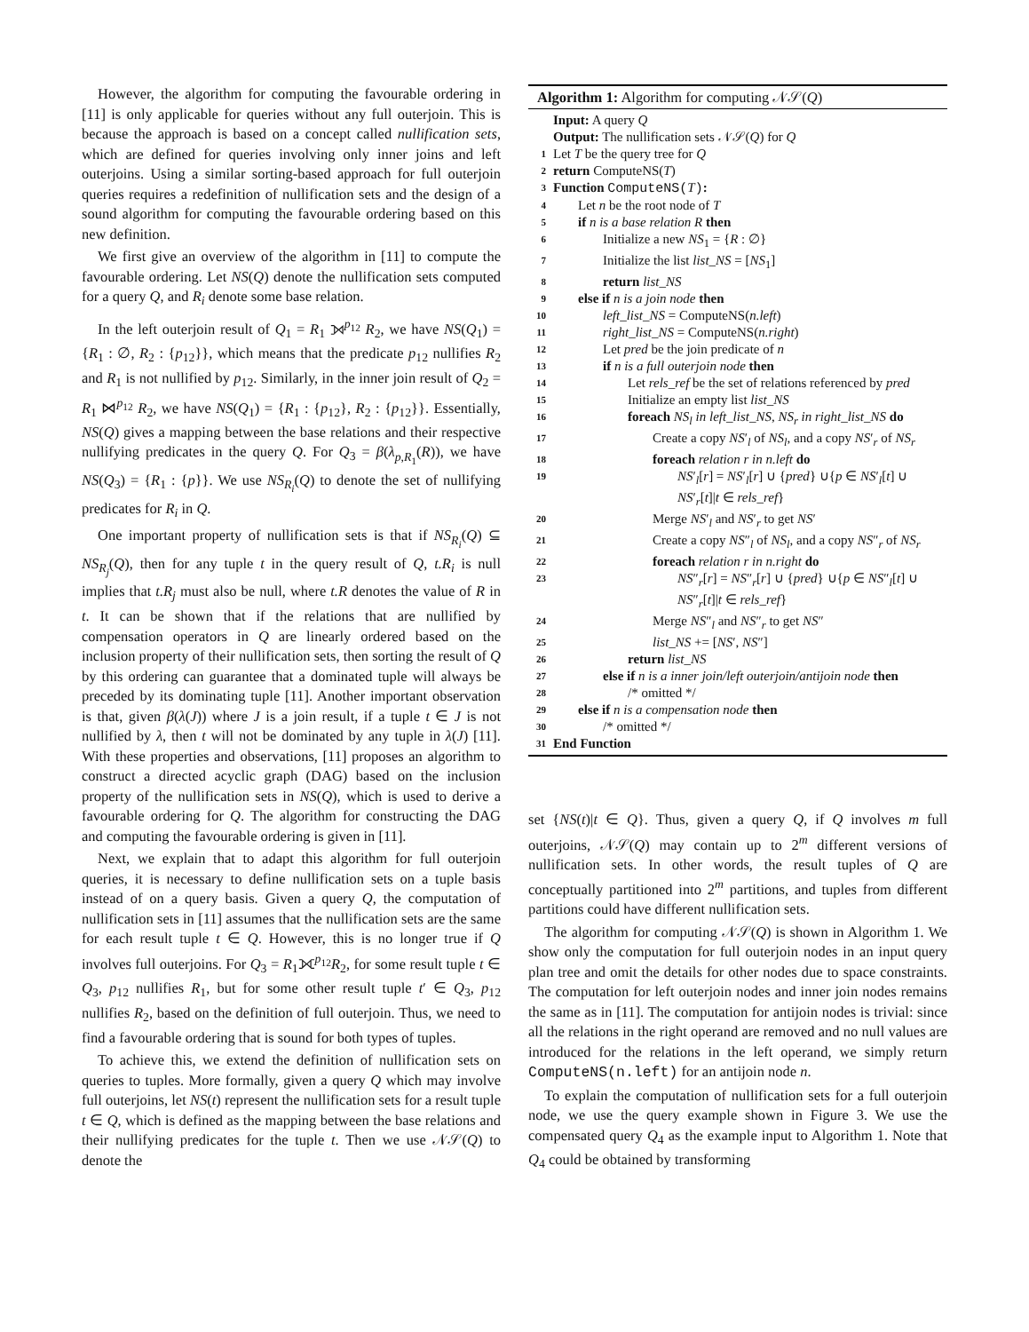However, the algorithm for computing the favourable ordering in [11] is only applicable for queries without any full outerjoin. This is because the approach is based on a concept called nullification sets, which are defined for queries involving only inner joins and left outerjoins. Using a similar sorting-based approach for full outerjoin queries requires a redefinition of nullification sets and the design of a sound algorithm for computing the favourable ordering based on this new definition.
We first give an overview of the algorithm in [11] to compute the favourable ordering. Let NS(Q) denote the nullification sets computed for a query Q, and R<sub>i</sub> denote some base relation.
In the left outerjoin result of Q<sub>1</sub> = R<sub>1</sub> ⟕<sup>p<sub>12</sub></sup> R<sub>2</sub>, we have NS(Q<sub>1</sub>) = {R<sub>1</sub> : ∅, R<sub>2</sub> : {p<sub>12</sub>}}, which means that the predicate p<sub>12</sub> nullifies R<sub>2</sub> and R<sub>1</sub> is not nullified by p<sub>12</sub>. Similarly, in the inner join result of Q<sub>2</sub> = R<sub>1</sub> ⋈<sup>p<sub>12</sub></sup> R<sub>2</sub>, we have NS(Q<sub>1</sub>) = {R<sub>1</sub> : {p<sub>12</sub>}, R<sub>2</sub> : {p<sub>12</sub>}}. Essentially, NS(Q) gives a mapping between the base relations and their respective nullifying predicates in the query Q. For Q<sub>3</sub> = β(λ<sub>p,R<sub>1</sub></sub>(R)), we have NS(Q<sub>3</sub>) = {R<sub>1</sub> : {p}}. We use NS<sub>R<sub>i</sub></sub>(Q) to denote the set of nullifying predicates for R<sub>i</sub> in Q.
One important property of nullification sets is that if NS<sub>R<sub>i</sub></sub>(Q) ⊆ NS<sub>R<sub>j</sub></sub>(Q), then for any tuple t in the query result of Q, t.R<sub>i</sub> is null implies that t.R<sub>j</sub> must also be null, where t.R denotes the value of R in t. It can be shown that if the relations that are nullified by compensation operators in Q are linearly ordered based on the inclusion property of their nullification sets, then sorting the result of Q by this ordering can guarantee that a dominated tuple will always be preceded by its dominating tuple [11]. Another important observation is that, given β(λ(J)) where J is a join result, if a tuple t ∈ J is not nullified by λ, then t will not be dominated by any tuple in λ(J) [11]. With these properties and observations, [11] proposes an algorithm to construct a directed acyclic graph (DAG) based on the inclusion property of the nullification sets in NS(Q), which is used to derive a favourable ordering for Q. The algorithm for constructing the DAG and computing the favourable ordering is given in [11].
Next, we explain that to adapt this algorithm for full outerjoin queries, it is necessary to define nullification sets on a tuple basis instead of on a query basis. Given a query Q, the computation of nullification sets in [11] assumes that the nullification sets are the same for each result tuple t ∈ Q. However, this is no longer true if Q involves full outerjoins. For Q<sub>3</sub> = R<sub>1</sub>⟗<sup>p<sub>12</sub></sup>R<sub>2</sub>, for some result tuple t ∈ Q<sub>3</sub>, p<sub>12</sub> nullifies R<sub>1</sub>, but for some other result tuple t′ ∈ Q<sub>3</sub>, p<sub>12</sub> nullifies R<sub>2</sub>, based on the definition of full outerjoin. Thus, we need to find a favourable ordering that is sound for both types of tuples.
To achieve this, we extend the definition of nullification sets on queries to tuples. More formally, given a query Q which may involve full outerjoins, let NS(t) represent the nullification sets for a result tuple t ∈ Q, which is defined as the mapping between the base relations and their nullifying predicates for the tuple t. Then we use 𝒩𝒮(Q) to denote the
Algorithm 1: Algorithm for computing 𝒩𝒮(Q)
Input: A query Q
Output: The nullification sets 𝒩𝒮(Q) for Q
1 Let T be the query tree for Q
2 return ComputeNS(T)
3 Function ComputeNS(T):
4 Let n be the root node of T
5 if n is a base relation R then
6 Initialize a new NS<sub>1</sub> = {R : ∅}
7 Initialize the list list_NS = [NS<sub>1</sub>]
8 return list_NS
9 else if n is a join node then
10 left_list_NS = ComputeNS(n.left)
11 right_list_NS = ComputeNS(n.right)
12 Let pred be the join predicate of n
13 if n is a full outerjoin node then
14 Let rels_ref be the set of relations referenced by pred
15 Initialize an empty list list_NS
16 foreach NS<sub>l</sub> in left_list_NS, NS<sub>r</sub> in right_list_NS do
17 Create a copy NS′<sub>l</sub> of NS<sub>l</sub>, and a copy NS′<sub>r</sub> of NS<sub>r</sub>
18 foreach relation r in n.left do
19 NS′<sub>l</sub>[r] = NS′<sub>l</sub>[r] ∪ {pred} ∪{p ∈ NS′<sub>l</sub>[t] ∪ NS′<sub>r</sub>[t]|t ∈ rels_ref}
20 Merge NS′<sub>l</sub> and NS′<sub>r</sub> to get NS′
21 Create a copy NS″<sub>l</sub> of NS<sub>l</sub>, and a copy NS″<sub>r</sub> of NS<sub>r</sub>
22 foreach relation r in n.right do
23 NS″<sub>r</sub>[r] = NS″<sub>r</sub>[r] ∪ {pred} ∪{p ∈ NS″<sub>l</sub>[t] ∪ NS″<sub>r</sub>[t]|t ∈ rels_ref}
24 Merge NS″<sub>l</sub> and NS″<sub>r</sub> to get NS″
25 list_NS += [NS′, NS″]
26 return list_NS
27 else if n is a inner join/left outerjoin/antijoin node then
28 /* omitted */
29 else if n is a compensation node then
30 /* omitted */
31 End Function
set {NS(t)|t ∈ Q}. Thus, given a query Q, if Q involves m full outerjoins, 𝒩𝒮(Q) may contain up to 2<sup>m</sup> different versions of nullification sets. In other words, the result tuples of Q are conceptually partitioned into 2<sup>m</sup> partitions, and tuples from different partitions could have different nullification sets.
The algorithm for computing 𝒩𝒮(Q) is shown in Algorithm 1. We show only the computation for full outerjoin nodes in an input query plan tree and omit the details for other nodes due to space constraints. The computation for left outerjoin nodes and inner join nodes remains the same as in [11]. The computation for antijoin nodes is trivial: since all the relations in the right operand are removed and no null values are introduced for the relations in the left operand, we simply return ComputeNS(n.left) for an antijoin node n.
To explain the computation of nullification sets for a full outerjoin node, we use the query example shown in Figure 3. We use the compensated query Q<sub>4</sub> as the example input to Algorithm 1. Note that Q<sub>4</sub> could be obtained by transforming